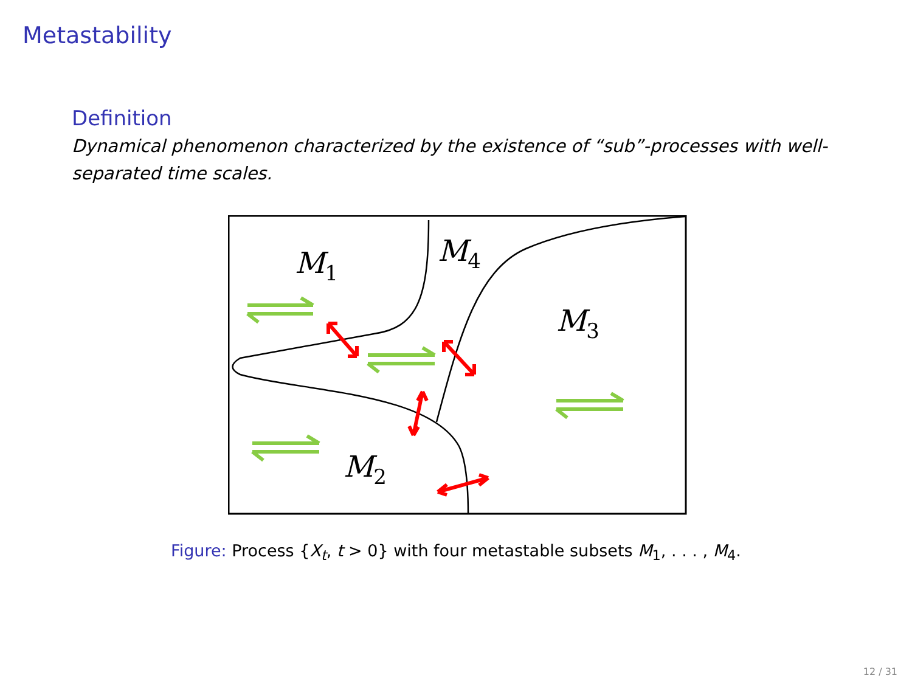Metastability
Definition
Dynamical phenomenon characterized by the existence of “sub”-processes with well-separated time scales.
M1
M4
M3
M2
Figure: Process {X<sub>t</sub>, t > 0} with four metastable subsets M<sub>1</sub>, . . . , M<sub>4</sub>.
12 / 31